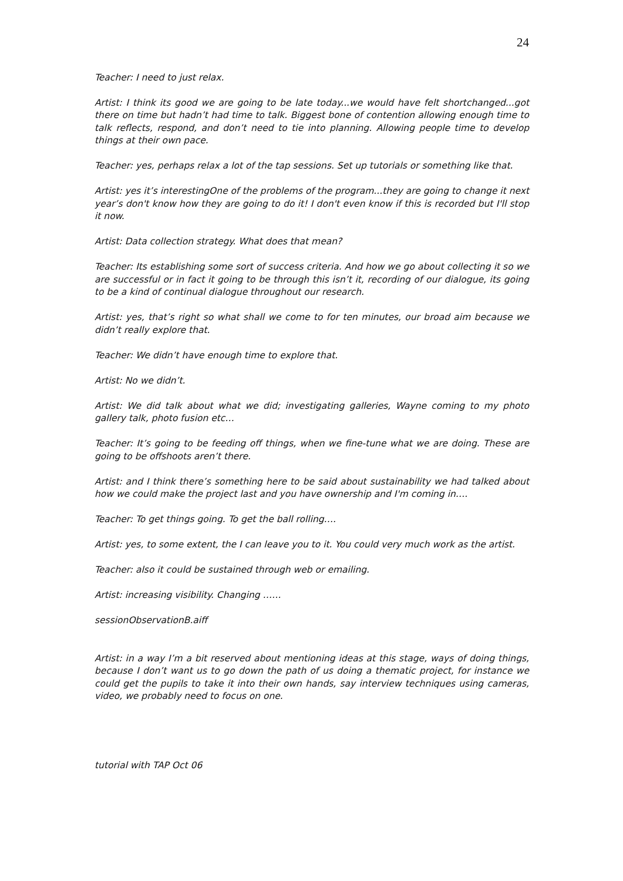24
Teacher: I need to just relax.
Artist: I think its good we are going to be late today...we would have felt shortchanged...got there on time but hadn’t had time to talk. Biggest bone of contention allowing enough time to talk reflects, respond, and don’t need to tie into planning. Allowing people time to develop things at their own pace.
Teacher: yes, perhaps relax a lot of the tap sessions. Set up tutorials or something like that.
Artist: yes it’s interestingOne of the problems of the program...they are going to change it next year’s don't know how they are going to do it! I don't even know if this is recorded but I'll stop it now.
Artist: Data collection strategy. What does that mean?
Teacher: Its establishing some sort of success criteria. And how we go about collecting it so we are successful or in fact it going to be through this isn’t it, recording of our dialogue, its going to be a kind of continual dialogue throughout our research.
Artist: yes, that’s right so what shall we come to for ten minutes, our broad aim because we didn’t really explore that.
Teacher: We didn’t have enough time to explore that.
Artist: No we didn’t.
Artist: We did talk about what we did; investigating galleries, Wayne coming to my photo gallery talk, photo fusion etc…
Teacher: It’s going to be feeding off things, when we fine-tune what we are doing. These are going to be offshoots aren’t there.
Artist: and I think there’s something here to be said about sustainability we had talked about how we could make the project last and you have ownership and I'm coming in….
Teacher: To get things going. To get the ball rolling….
Artist: yes, to some extent, the I can leave you to it. You could very much work as the artist.
Teacher: also it could be sustained through web or emailing.
Artist: increasing visibility. Changing ……
sessionObservationB.aiff
Artist: in a way I’m a bit reserved about mentioning ideas at this stage, ways of doing things, because I don’t want us to go down the path of us doing a thematic project, for instance we could get the pupils to take it into their own hands, say interview techniques using cameras, video, we probably need to focus on one.
tutorial with TAP Oct 06